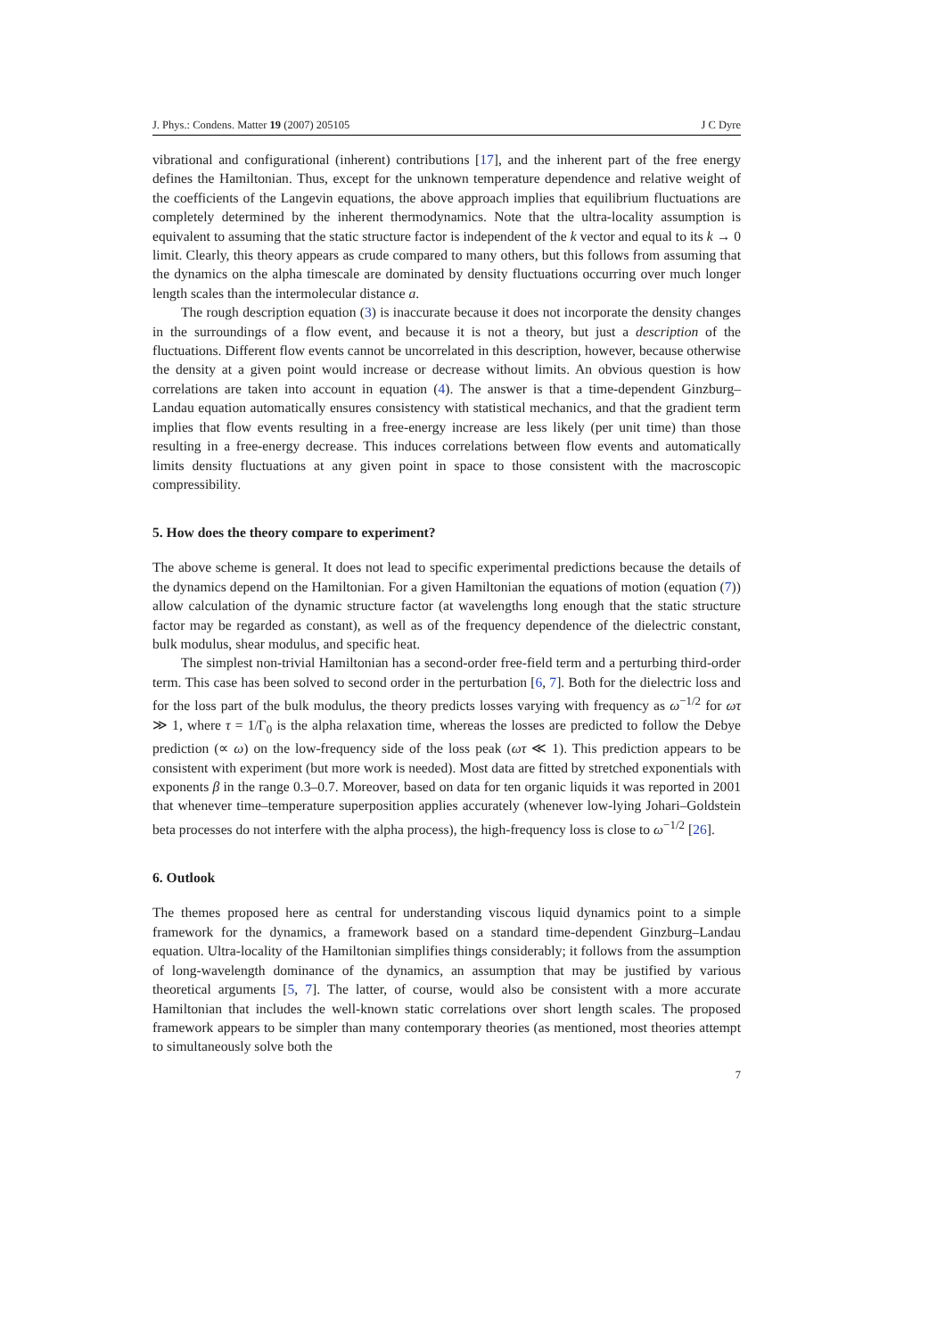J. Phys.: Condens. Matter 19 (2007) 205105 J C Dyre
vibrational and configurational (inherent) contributions [17], and the inherent part of the free energy defines the Hamiltonian. Thus, except for the unknown temperature dependence and relative weight of the coefficients of the Langevin equations, the above approach implies that equilibrium fluctuations are completely determined by the inherent thermodynamics. Note that the ultra-locality assumption is equivalent to assuming that the static structure factor is independent of the k vector and equal to its k → 0 limit. Clearly, this theory appears as crude compared to many others, but this follows from assuming that the dynamics on the alpha timescale are dominated by density fluctuations occurring over much longer length scales than the intermolecular distance a.
The rough description equation (3) is inaccurate because it does not incorporate the density changes in the surroundings of a flow event, and because it is not a theory, but just a description of the fluctuations. Different flow events cannot be uncorrelated in this description, however, because otherwise the density at a given point would increase or decrease without limits. An obvious question is how correlations are taken into account in equation (4). The answer is that a time-dependent Ginzburg–Landau equation automatically ensures consistency with statistical mechanics, and that the gradient term implies that flow events resulting in a free-energy increase are less likely (per unit time) than those resulting in a free-energy decrease. This induces correlations between flow events and automatically limits density fluctuations at any given point in space to those consistent with the macroscopic compressibility.
5. How does the theory compare to experiment?
The above scheme is general. It does not lead to specific experimental predictions because the details of the dynamics depend on the Hamiltonian. For a given Hamiltonian the equations of motion (equation (7)) allow calculation of the dynamic structure factor (at wavelengths long enough that the static structure factor may be regarded as constant), as well as of the frequency dependence of the dielectric constant, bulk modulus, shear modulus, and specific heat.
The simplest non-trivial Hamiltonian has a second-order free-field term and a perturbing third-order term. This case has been solved to second order in the perturbation [6, 7]. Both for the dielectric loss and for the loss part of the bulk modulus, the theory predicts losses varying with frequency as ω<sup>−1/2</sup> for ωτ ≫ 1, where τ = 1/Γ<sub>0</sub> is the alpha relaxation time, whereas the losses are predicted to follow the Debye prediction (∝ ω) on the low-frequency side of the loss peak (ωτ ≪ 1). This prediction appears to be consistent with experiment (but more work is needed). Most data are fitted by stretched exponentials with exponents β in the range 0.3–0.7. Moreover, based on data for ten organic liquids it was reported in 2001 that whenever time–temperature superposition applies accurately (whenever low-lying Johari–Goldstein beta processes do not interfere with the alpha process), the high-frequency loss is close to ω<sup>−1/2</sup> [26].
6. Outlook
The themes proposed here as central for understanding viscous liquid dynamics point to a simple framework for the dynamics, a framework based on a standard time-dependent Ginzburg–Landau equation. Ultra-locality of the Hamiltonian simplifies things considerably; it follows from the assumption of long-wavelength dominance of the dynamics, an assumption that may be justified by various theoretical arguments [5, 7]. The latter, of course, would also be consistent with a more accurate Hamiltonian that includes the well-known static correlations over short length scales. The proposed framework appears to be simpler than many contemporary theories (as mentioned, most theories attempt to simultaneously solve both the
7